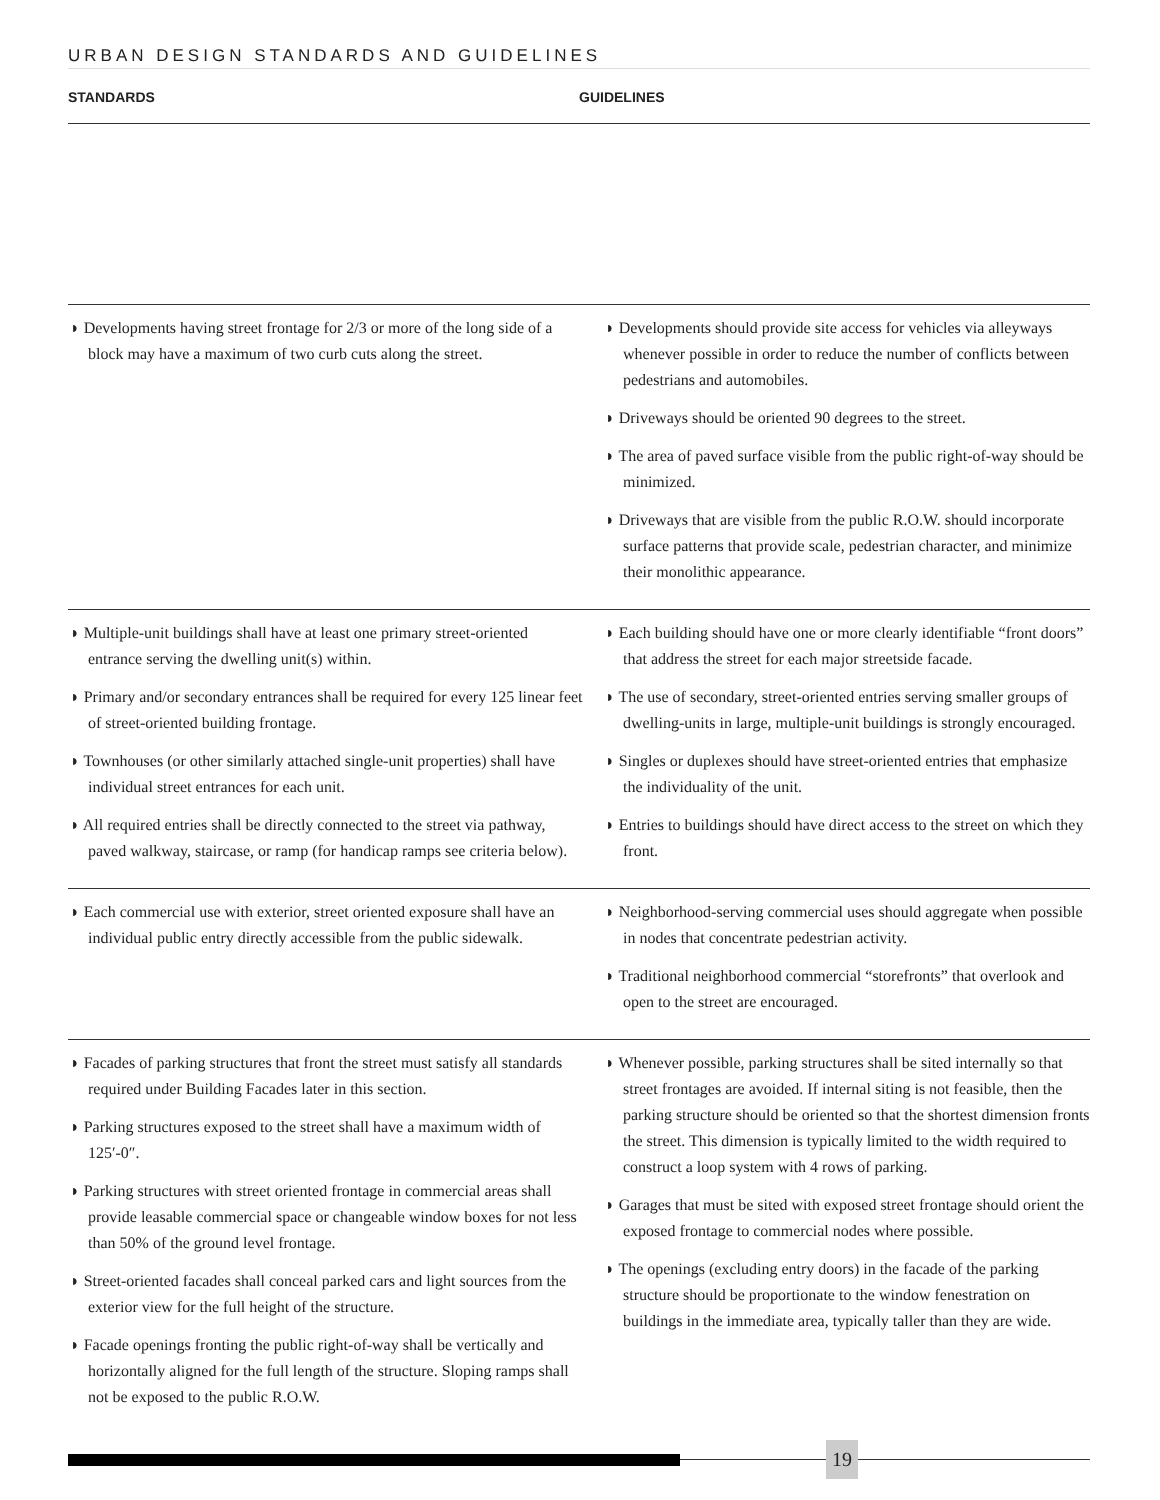URBAN DESIGN STANDARDS AND GUIDELINES
STANDARDS GUIDELINES
◗ Developments having street frontage for 2/3 or more of the long side of a block may have a maximum of two curb cuts along the street.
◗ Developments should provide site access for vehicles via alleyways whenever possible in order to reduce the number of conflicts between pedestrians and automobiles.
◗ Driveways should be oriented 90 degrees to the street.
◗ The area of paved surface visible from the public right-of-way should be minimized.
◗ Driveways that are visible from the public R.O.W. should incorporate surface patterns that provide scale, pedestrian character, and minimize their monolithic appearance.
◗ Multiple-unit buildings shall have at least one primary street-oriented entrance serving the dwelling unit(s) within.
◗ Primary and/or secondary entrances shall be required for every 125 linear feet of street-oriented building frontage.
◗ Townhouses (or other similarly attached single-unit properties) shall have individual street entrances for each unit.
◗ All required entries shall be directly connected to the street via pathway, paved walkway, staircase, or ramp (for handicap ramps see criteria below).
◗ Each building should have one or more clearly identifiable “front doors” that address the street for each major streetside facade.
◗ The use of secondary, street-oriented entries serving smaller groups of dwelling-units in large, multiple-unit buildings is strongly encouraged.
◗ Singles or duplexes should have street-oriented entries that emphasize the individuality of the unit.
◗ Entries to buildings should have direct access to the street on which they front.
◗ Each commercial use with exterior, street oriented exposure shall have an individual public entry directly accessible from the public sidewalk.
◗ Neighborhood-serving commercial uses should aggregate when possible in nodes that concentrate pedestrian activity.
◗ Traditional neighborhood commercial “storefronts” that overlook and open to the street are encouraged.
◗ Facades of parking structures that front the street must satisfy all standards required under Building Facades later in this section.
◗ Parking structures exposed to the street shall have a maximum width of 125′-0″.
◗ Parking structures with street oriented frontage in commercial areas shall provide leasable commercial space or changeable window boxes for not less than 50% of the ground level frontage.
◗ Street-oriented facades shall conceal parked cars and light sources from the exterior view for the full height of the structure.
◗ Facade openings fronting the public right-of-way shall be vertically and horizontally aligned for the full length of the structure. Sloping ramps shall not be exposed to the public R.O.W.
◗ Whenever possible, parking structures shall be sited internally so that street frontages are avoided. If internal siting is not feasible, then the parking structure should be oriented so that the shortest dimension fronts the street. This dimension is typically limited to the width required to construct a loop system with 4 rows of parking.
◗ Garages that must be sited with exposed street frontage should orient the exposed frontage to commercial nodes where possible.
◗ The openings (excluding entry doors) in the facade of the parking structure should be proportionate to the window fenestration on buildings in the immediate area, typically taller than they are wide.
19